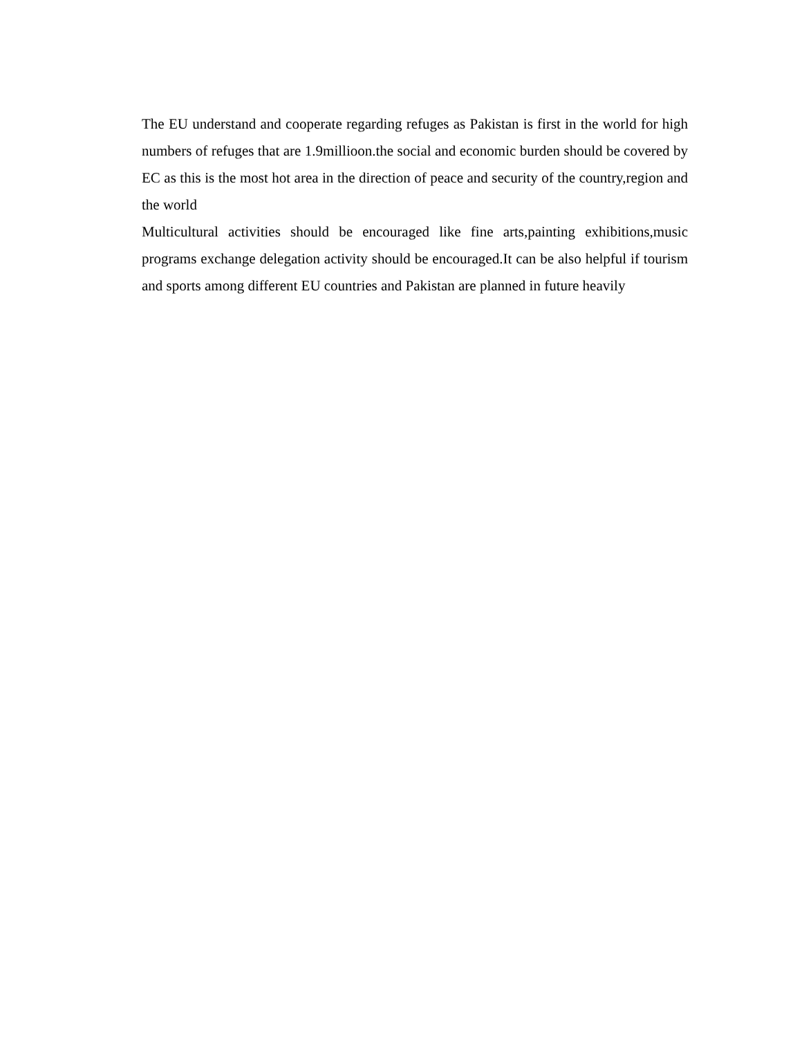The EU understand and cooperate regarding refuges as Pakistan is first in the world for high numbers of refuges that are 1.9millioon.the social and economic burden should be covered by EC as this is the most hot area in the direction of peace and security of the country,region and the world
Multicultural activities should be encouraged like fine arts,painting exhibitions,music programs exchange delegation activity should be encouraged.It can be also helpful if tourism and sports among different EU countries and Pakistan are planned in future heavily